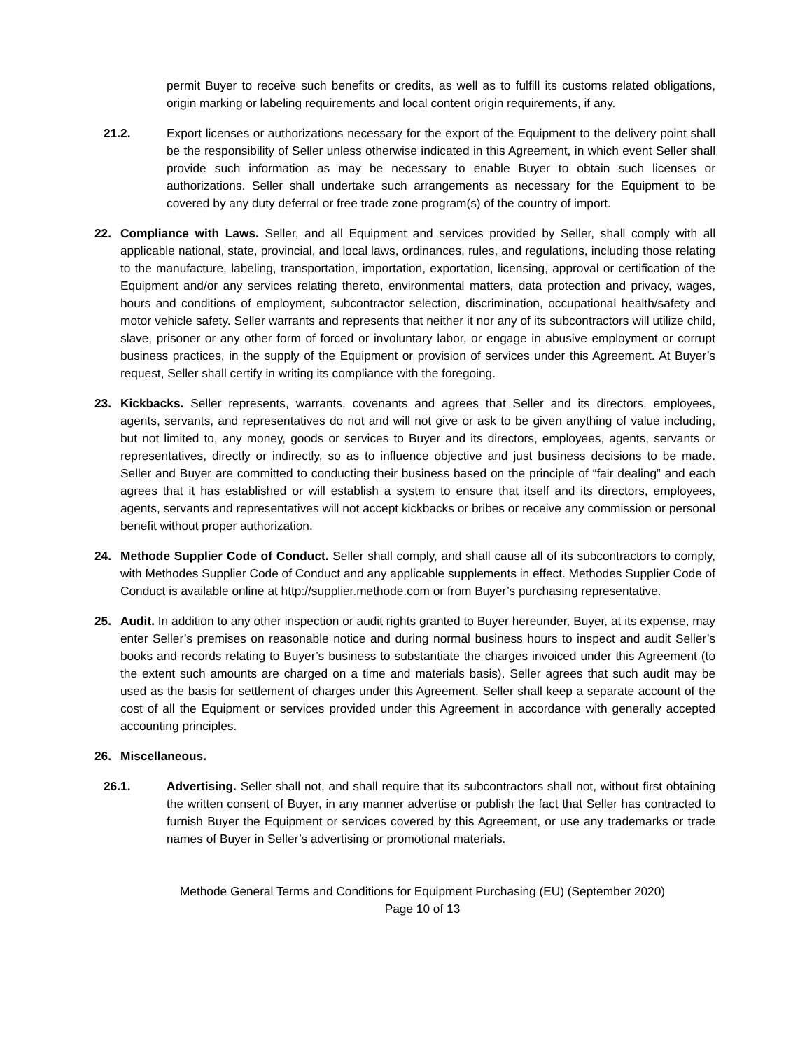permit Buyer to receive such benefits or credits, as well as to fulfill its customs related obligations, origin marking or labeling requirements and local content origin requirements, if any.
21.2. Export licenses or authorizations necessary for the export of the Equipment to the delivery point shall be the responsibility of Seller unless otherwise indicated in this Agreement, in which event Seller shall provide such information as may be necessary to enable Buyer to obtain such licenses or authorizations. Seller shall undertake such arrangements as necessary for the Equipment to be covered by any duty deferral or free trade zone program(s) of the country of import.
22. Compliance with Laws. Seller, and all Equipment and services provided by Seller, shall comply with all applicable national, state, provincial, and local laws, ordinances, rules, and regulations, including those relating to the manufacture, labeling, transportation, importation, exportation, licensing, approval or certification of the Equipment and/or any services relating thereto, environmental matters, data protection and privacy, wages, hours and conditions of employment, subcontractor selection, discrimination, occupational health/safety and motor vehicle safety. Seller warrants and represents that neither it nor any of its subcontractors will utilize child, slave, prisoner or any other form of forced or involuntary labor, or engage in abusive employment or corrupt business practices, in the supply of the Equipment or provision of services under this Agreement. At Buyer’s request, Seller shall certify in writing its compliance with the foregoing.
23. Kickbacks. Seller represents, warrants, covenants and agrees that Seller and its directors, employees, agents, servants, and representatives do not and will not give or ask to be given anything of value including, but not limited to, any money, goods or services to Buyer and its directors, employees, agents, servants or representatives, directly or indirectly, so as to influence objective and just business decisions to be made. Seller and Buyer are committed to conducting their business based on the principle of “fair dealing” and each agrees that it has established or will establish a system to ensure that itself and its directors, employees, agents, servants and representatives will not accept kickbacks or bribes or receive any commission or personal benefit without proper authorization.
24. Methode Supplier Code of Conduct. Seller shall comply, and shall cause all of its subcontractors to comply, with Methodes Supplier Code of Conduct and any applicable supplements in effect. Methodes Supplier Code of Conduct is available online at http://supplier.methode.com or from Buyer’s purchasing representative.
25. Audit. In addition to any other inspection or audit rights granted to Buyer hereunder, Buyer, at its expense, may enter Seller’s premises on reasonable notice and during normal business hours to inspect and audit Seller’s books and records relating to Buyer’s business to substantiate the charges invoiced under this Agreement (to the extent such amounts are charged on a time and materials basis). Seller agrees that such audit may be used as the basis for settlement of charges under this Agreement. Seller shall keep a separate account of the cost of all the Equipment or services provided under this Agreement in accordance with generally accepted accounting principles.
26. Miscellaneous.
26.1. Advertising. Seller shall not, and shall require that its subcontractors shall not, without first obtaining the written consent of Buyer, in any manner advertise or publish the fact that Seller has contracted to furnish Buyer the Equipment or services covered by this Agreement, or use any trademarks or trade names of Buyer in Seller’s advertising or promotional materials.
Methode General Terms and Conditions for Equipment Purchasing (EU) (September 2020)
Page 10 of 13